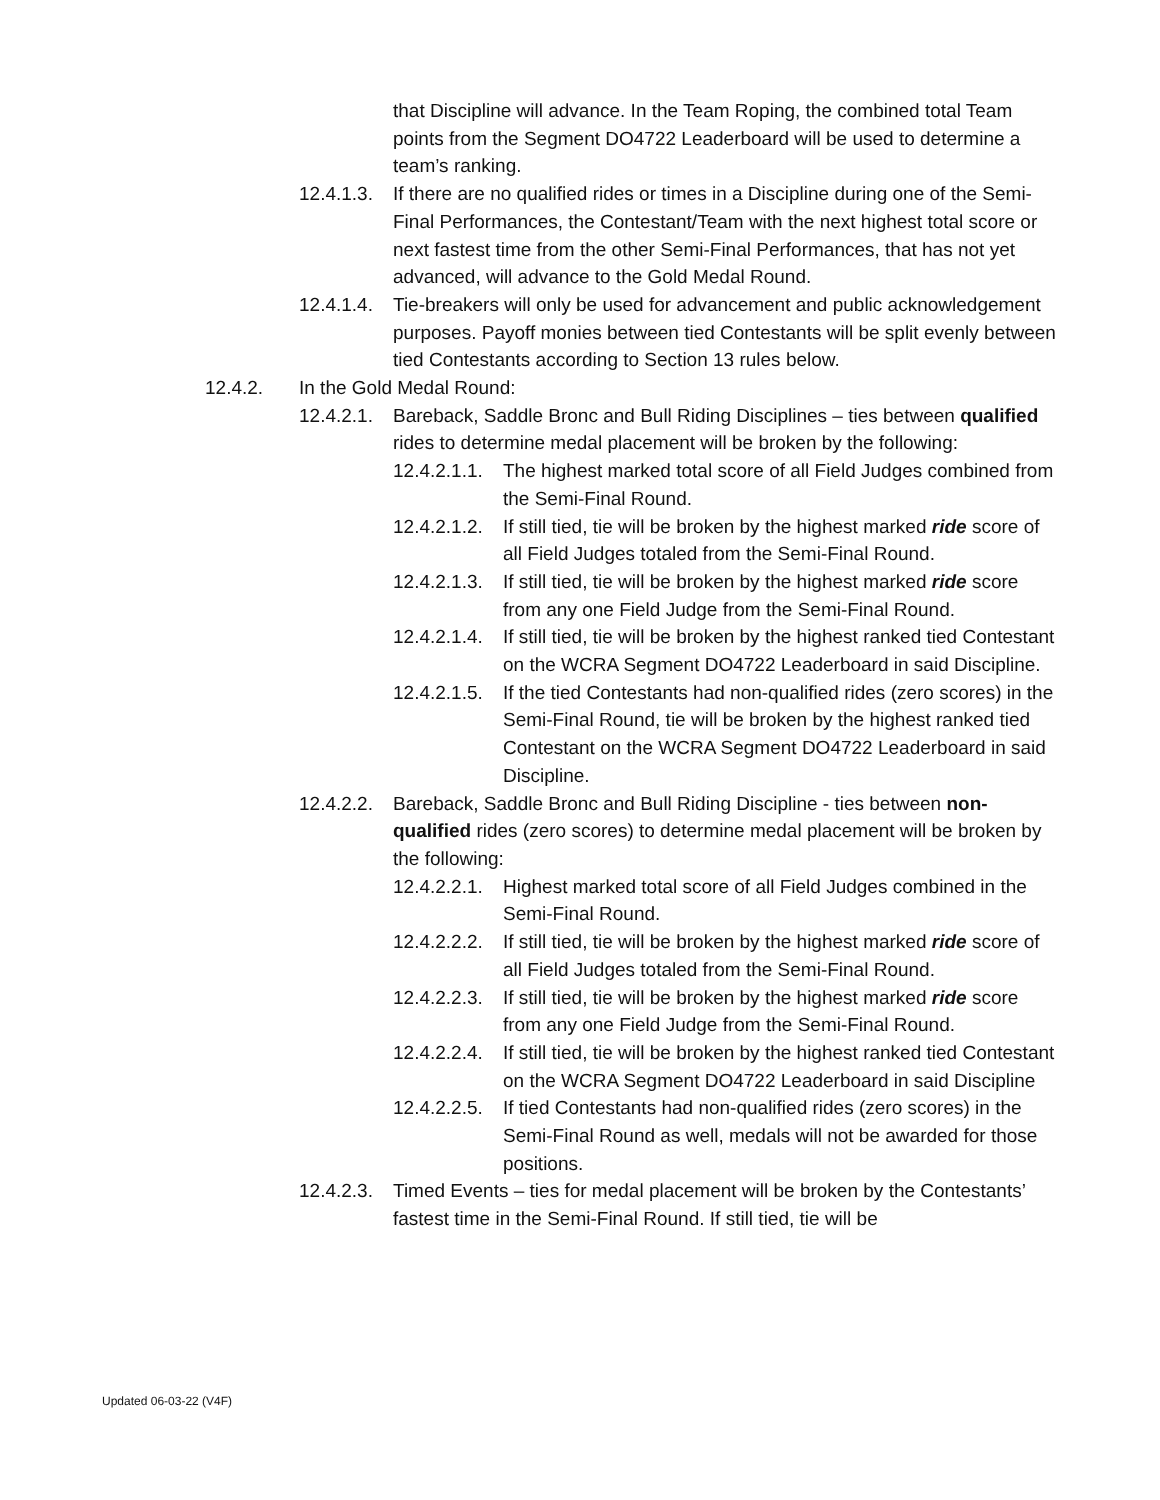that Discipline will advance. In the Team Roping, the combined total Team points from the Segment DO4722 Leaderboard will be used to determine a team’s ranking.
12.4.1.3. If there are no qualified rides or times in a Discipline during one of the Semi-Final Performances, the Contestant/Team with the next highest total score or next fastest time from the other Semi-Final Performances, that has not yet advanced, will advance to the Gold Medal Round.
12.4.1.4. Tie-breakers will only be used for advancement and public acknowledgement purposes. Payoff monies between tied Contestants will be split evenly between tied Contestants according to Section 13 rules below.
12.4.2. In the Gold Medal Round:
12.4.2.1. Bareback, Saddle Bronc and Bull Riding Disciplines – ties between qualified rides to determine medal placement will be broken by the following:
12.4.2.1.1. The highest marked total score of all Field Judges combined from the Semi-Final Round.
12.4.2.1.2. If still tied, tie will be broken by the highest marked ride score of all Field Judges totaled from the Semi-Final Round.
12.4.2.1.3. If still tied, tie will be broken by the highest marked ride score from any one Field Judge from the Semi-Final Round.
12.4.2.1.4. If still tied, tie will be broken by the highest ranked tied Contestant on the WCRA Segment DO4722 Leaderboard in said Discipline.
12.4.2.1.5. If the tied Contestants had non-qualified rides (zero scores) in the Semi-Final Round, tie will be broken by the highest ranked tied Contestant on the WCRA Segment DO4722 Leaderboard in said Discipline.
12.4.2.2. Bareback, Saddle Bronc and Bull Riding Discipline - ties between non-qualified rides (zero scores) to determine medal placement will be broken by the following:
12.4.2.2.1. Highest marked total score of all Field Judges combined in the Semi-Final Round.
12.4.2.2.2. If still tied, tie will be broken by the highest marked ride score of all Field Judges totaled from the Semi-Final Round.
12.4.2.2.3. If still tied, tie will be broken by the highest marked ride score from any one Field Judge from the Semi-Final Round.
12.4.2.2.4. If still tied, tie will be broken by the highest ranked tied Contestant on the WCRA Segment DO4722 Leaderboard in said Discipline
12.4.2.2.5. If tied Contestants had non-qualified rides (zero scores) in the Semi-Final Round as well, medals will not be awarded for those positions.
12.4.2.3. Timed Events – ties for medal placement will be broken by the Contestants’ fastest time in the Semi-Final Round. If still tied, tie will be
Updated 06-03-22 (V4F)